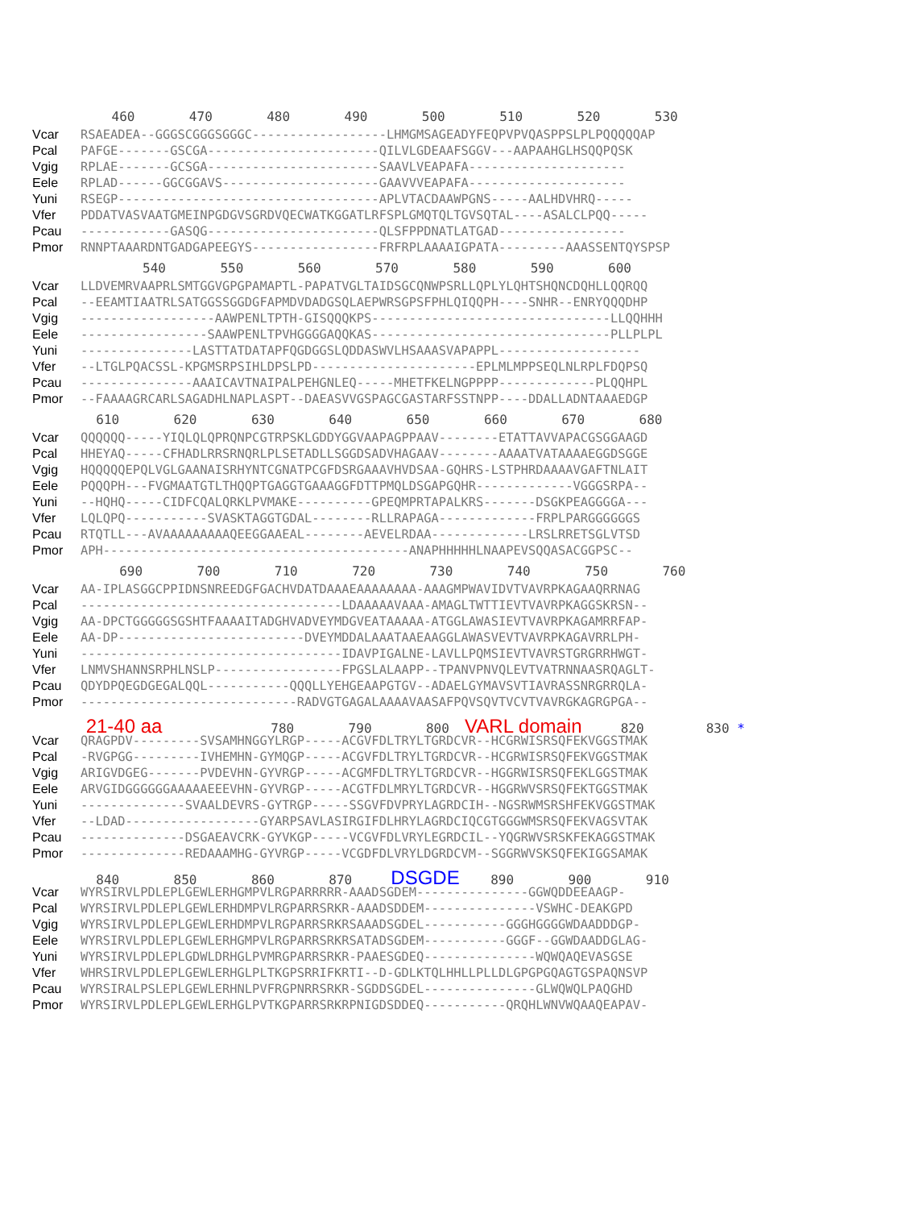460 470 480 490 500 510 520 530
Vcar RSAEADEA--GGGSCGGGSGGGC------------------LHMGMSAGEADYFEQPVPVQASPPSLPLPQQQQQAP
Pcal PAFGE-------GSCGA-----------------------QILVLGDEAAFSGGV---AAPAAHGLHSQQPQSK
Vgig RPLAE-------GCSGA-----------------------SAAVLVEAPAFA---------------------
Eele RPLAD------GGCGGAVS---------------------GAAVVVEAPAFA---------------------
Yuni RSEGP-----------------------------------APLVTACDAAWPGNS-----AALHDVHRQ-----
Vfer PDDATVASVAATGMEINPGDGVSGRDVQECWATKGGATLRFSPLGMQTQLTGVSQTAL----ASALCLPQQ-----
Pcau ------------GASQG-----------------------QLSFPPDNATLATGAD-----------------
Pmor RNNPTAAARDNTGADGAPEEGYS-----------------FRFRPLAAAAIGPATA---------AAASSENTQYSPSP
540 550 560 570 580 590 600
Vcar LLDVEMRVAAPRLSMTGGVGPGPAMAPTL-PAPATVGLTAIDSGCQNWPSRLLQPLYLQHTSHQNCDQHLLQQRQQ
Pcal --EEAMTIAATRLSATGGSSGGDGFAPMDVDADGSQLAEPWRSGPSFPHLQIQQPH----SNHR--ENRYQQQDHP
Vgig ------------------AAWPENLTPTH-GISQQQKPS--------------------------------LLQQHHH
Eele -----------------SAAWPENLTPVHGGGGAQQKAS--------------------------------PLLPLPL
Yuni ---------------LASTTATDATAPFQGDGGSLQDDASWVLHSAAASVAPAPPL-------------------
Vfer --LTGLPQACSSL-KPGMSRPSIHLDPSLPD----------------------EPLMLMPPSEQLNLRPLFDQPSQ
Pcau ---------------AAAICAVTNAIPALPEHGNLEQ-----MHETFKELNGPPPP-------------PLQQHPL
Pmor --FAAAAGRCARLSAGADHLNAPLASPT--DAEASVVGSPAGCGASTARFSSTNPP----DDALLADNTAAAEDGP
610 620 630 640 650 660 670 680
Vcar QQQQQQ-----YIQLQLQPRQNPCGTRPSKLGDDYGGVAAPAGPPAAV--------ETATTAVVAPACGSGGAAGD
Pcal HHEYAQ-----CFHADLRRSRNQRLPLSETADLLSGGDSADVHAGAAV--------AAAATVATAAAAEGGDSGGE
Vgig HQQQQQEPQLVGLGAANAISRHYNTCGNATPCGFDSRGAAAVHVDSAA-GQHRS-LSTPHRDAAAAVGAFTNLAIT
Eele PQQQPH---FVGMAATGTLTHQQPTGAGGTGAAAGGFDTTPMQLDSGAPGQHR-------------VGGGSRPA--
Yuni --HQHQ-----CIDFCQALQRKLPVMAKE----------GPEQMPRTAPALKRS-------DSGKPEAGGGGA---
Vfer LQLQPQ-----------SVASKTAGGTGDAL--------RLLRAPAGA-------------FRPLPARGGGGGGS
Pcau RTQTLL---AVAAAAAAAAAQEEGGAAEAL--------AEVELRDAA-------------LRSLRRETSGLVTSD
Pmor APH-----------------------------------------ANAPHHHHHLNAAPEVSQQASACGGPSC--
690 700 710 720 730 740 750 760
Vcar AA-IPLASGGCPPIDNSNREEDGFGACHVDATDAAAEAAAAAAAA-AAAGMPWAVIDVTVAVRPKAGAAQRRNAG
Pcal -----------------------------------LDAAAAAVAAA-AMAGLTWTTIEVTVAVRPKAGGSKRSN--
Vgig AA-DPCTGGGGGSGSHTFAAAAITADGHVADVEYMDGVEATAAAAA-ATGGLAWASIEVTVAVRPKAGAMRRFAP-
Eele AA-DP-------------------------DVEYMDDALAAATAAEAAGGLAWASVEVTVAVRPKAGAVRRLPH-
Yuni -----------------------------------IDAVPIGALNE-LAVLLPQMSIEVTVAVRSTGRGRRHWGT-
Vfer LNMVSHANNSRPHLNSLP-----------------FPGSLALAAPP--TPANVPNVQLEVTVATRNNAASRQAGLT-
Pcau QDYDPQEGDGEGALQQL-----------QQQLLYEHGEAAPGTGV--ADAELGYMAVSVTIAVRASSNRGRRQLA-
Pmor -----------------------------RADVGTGAGALAAAAVAASAFPQVSQVTVCVTVAVRGKAGRGPGA--
21-40 aa 780 790 800 VARL domain 820 830 *
Vcar QRAGPDV---------SVSAMHNGGYLRGP-----ACGVFDLTRYLTGRDCVR--HCGRWISRSQFEKVGGSTMAK
Pcal -RVGPGG---------IVHEMHN-GYMQGP-----ACGVFDLTRYLTGRDCVR--HCGRWISRSQFEKVGGSTMAK
Vgig ARIGVDGEG-------PVDEVHN-GYVRGP-----ACGMFDLTRYLTGRDCVR--HGGRWISRSQFEKLGGSTMAK
Eele ARVGIDGGGGGGAAAAAEEEVHN-GYVRGP-----ACGTFDLMRYLTGRDCVR--HGGRWVSRSQFEKTGGSTMAK
Yuni --------------SVAALDEVRS-GYTRGP-----SSGVFDVPRYLAGRDCIH--NGSRWMSRSHFEKVGGSTMAK
Vfer --LDAD------------------GYARPSAVLASIRGIFDLHRYLAGRDCIQCGTGGGWMSRSQFEKVAGSVTAK
Pcau --------------DSGAEAVCRK-GYVKGP-----VCGVFDLVRYLEGRDCIL--YQGRWVSRSKFEKAGGSTMAK
Pmor --------------REDAAAMHG-GYVRGP-----VCGDFDLVRYLDGRDCVM--SGGRWVSKSQFEKIGGSAMAK
840 850 860 870 DSGDE 890 900 910
Vcar WYRSIRVLPDLEPLGEWLERHGMPVLRGPARRRRR-AAADSGDEM---------------GGWQDDEEAAGP-
Pcal WYRSIRVLPDLEPLGEWLERHDMPVLRGPARRSRKR-AAADSDDEM---------------VSWHC-DEAKGPD
Vgig WYRSIRVLPDLEPLGEWLERHDMPVLRGPARRSRKRSAAADSGDEL-----------GGGHGGGGWDAADDDGP-
Eele WYRSIRVLPDLEPLGEWLERHGMPVLRGPARRSRKRSATADSGDEM-----------GGGF--GGWDAADDGLAG-
Yuni WYRSIRVLPDLEPLGDWLDRHGLPVMRGPARRSRKR-PAAESGDEQ---------------WQWQAQEVASGSE
Vfer WHRSIRVLPDLEPLGEWLERHGLPLTKGPSRRIFKRTI--D-GDLKTQLHHLLPLLDLGPGPGQAGTGSPAQNSVP
Pcau WYRSIRALPSLEPLGEWLERHNLPVFRGPNRRSRKR-SGDDSGDEL---------------GLWQWQLPAQGHD
Pmor WYRSIRVLPDLEPLGEWLERHGLPVTKGPARRSRKRPNIGDSDDEQ-----------QRQHLWNVWQAAQEAPAV-